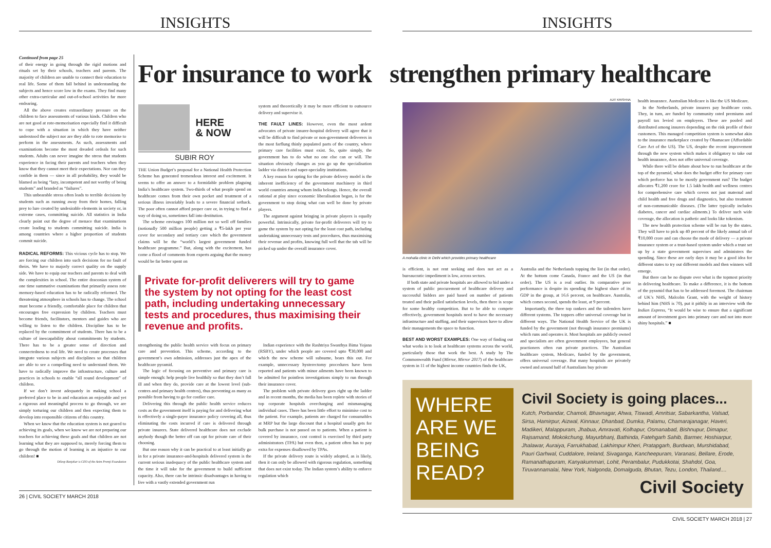INSIGHTS
Continued from page 25
of their energy in going through the rigid motions and rituals set by their schools, teachers and parents. The majority of children are unable to connect their education to real life. Some of them fall behind in understanding the subjects and hence score low in the exams. They find many other extra-curricular and out-of-school activities far more endearing.
All the above creates extraordinary pressure on the children to face assessments of various kinds. Children who are not good at rote-memorisation especially find it difficult to cope with a situation in which they have neither understood the subject nor are they able to rote memorise to perform in the assessments. As such, assessments and examinations become the most dreaded ordeals for such students. Adults can never imagine the stress that students experience in facing their parents and teachers when they know that they cannot meet their expectations. Nor can they confide in them — since in all probability, they would be blamed as being “lazy, incompetent and not worthy of being students” and branded as “failures”.
This unbearable stress often leads to terrible decisions by students such as running away from their homes, falling prey to lure created by undesirable elements in society or, in extreme cases, committing suicide. All statistics in India clearly point out the degree of menace that examinations create leading to students committing suicide. India is among countries where a higher proportion of students commit suicide.
RADICAL REFORMS: This vicious cycle has to stop. We are forcing our children into such decisions for no fault of theirs. We have to majorly correct quality on the supply side. We have to equip our teachers and parents to deal with the complexities in school. The entire draconian system of one time summative examinations that primarily assess rote memory-based education has to be radically reformed. The threatening atmosphere in schools has to change. The school must become a friendly, comfortable place for children that encourages free expression by children. Teachers must become friends, facilitators, mentors and guides who are willing to listen to the children. Discipline has to be replaced by the commitment of students. There has to be a culture of inescapability about commitments by students. There has to be a greater sense of direction and connectedness to real life. We need to create processes that integrate various subjects and disciplines so that children are able to see a compelling need to understand them. We have to radically improve the infrastructure, culture and practices in schools to enable “all round development” of children.
If we don’t invest adequately in making school a preferred place to be in and education an enjoyable and yet a rigorous and meaningful process to go through, we are simply torturing our children and then expecting them to develop into responsible citizens of this country.
When we know that the education system is not geared to achieving its goals, when we know we are not preparing our teachers for achieving these goals and that children are not learning what they are supposed to, merely forcing them to go through the motion of learning is an injustice to our children! ■
Dileep Ranjekar is CEO of the Azim Premji Foundation
For insurance to work
HERE
& NOW
SUBIR ROY
THE Union Budget’s proposal for a National Health Protection Scheme has generated tremendous interest and excitement. It seems to offer an answer to a formidable problem plaguing India’s healthcare system. Two-thirds of what people spend on healthcare comes from their own pocket and treatment of a serious illness invariably leads to a severe financial setback. The poor often cannot afford proper care or, in trying to find a way of doing so, sometimes fall into destitution.
The scheme envisages 100 million not so well off families (notionally 500 million people) getting a ₹5-lakh per year cover for secondary and tertiary care which the government claims will be the “world’s largest government funded healthcare programme.” But, along with the excitement, has come a flood of comments from experts arguing that the money would be far better spent on
system and theoretically it may be more efficient to outsource delivery and supervise it.
THE FAULT LINES: However, even the most ardent advocates of private insurer-hospital delivery will agree that it will be difficult to find private or non-government deliverers in the most farflung thinly populated parts of the country, where primary care facilities must exist. So, quite simply, the government has to do what no one else can or will. The situation obviously changes as you go up the specialisation ladder via district and super-speciality institutions.
A key reason for opting for the private delivery model is the inherent inefficiency of the government machinery in third world countries among whom India belongs. Hence, the overall rational at play since economic liberalisation began, is for the government to stop doing what can well be done by private players.
The argument against bringing in private players is equally powerful. Intrinsically, private for-profit deliverers will try to game the system by not opting for the least cost path, including undertaking unnecessary tests and procedures, thus maximising their revenue and profits, knowing full well that the tab will be picked up under the overall insurance cover.
Private for-profit deliverers will try to game the system by not opting for the least cost path, including undertaking unnecessary tests and procedures, thus maximising their revenue and profits.
strengthening the public health service with focus on primary care and prevention. This scheme, according to the government’s own admission, addresses just the apex of the healthcare pyramid.
The logic of focusing on preventive and primary care is simple enough: help people live healthily so that they don’t fall ill and when they do, provide care at the lowest level (sub-centres and primary health centres), thus preventing as many as possible from having to go for costlier care.
Delivering this through the public health service reduces costs as the government itself is paying for and delivering what is effectively a single-payer insurance policy covering all, thus eliminating the costs incurred if care is delivered through private insurers. State delivered healthcare does not exclude anybody though the better off can opt for private care of their choosing.
But one reason why it can be practical to at least initially go in for a private insurance-and-hospitals delivered system is the current serious inadequacy of the public healthcare system and the time it will take for the government to build sufficient capacity. Also, there can be intrinsic disadvantages in having to live with a vastly extended government run
Indian experience with the Rashtriya Swasthya Bima Yojana (RSBY), under which people are covered upto ₹30,000 and which the new scheme will subsume, bears this out. For example, unnecessary hysterectomy procedures have been reported and patients with minor ailments have been known to be admitted for pointless investigations simply to run through their insurance cover.
The problem with private delivery goes right up the ladder and in recent months, the media has been replete with stories of top corporate hospitals overcharging and mismanaging individual cases. There has been little effort to minimise cost to the patient. For example, patients are charged for consumables at MRP but the large discount that a hospital usually gets for bulk purchase is not passed on to patients. When a patient is covered by insurance, cost control is exercised by third party administrators (TPA) but even then, a patient often has to pay extra for expenses disallowed by TPAs.
If the private delivery route is widely adopted, as is likely, then it can only be allowed with rigorous regulation, something that does not exist today. The Indian system’s ability to enforce regulation which
26 | CIVIL SOCIETY MARCH 2018
INSIGHTS
strengthen primary healthcare
AJIT KRISHNA
A mohalla clinic in Delhi which provides primary healthcare
is efficient, is not rent seeking and does not act as a bureaucratic impediment is low, across sectors.
If both state and private hospitals are allowed to bid under a system of public procurement of healthcare delivery and successful bidders are paid based on number of patients treated and their polled satisfaction levels, then there is scope for some healthy competition. But to be able to compete effectively, government hospitals need to have the necessary infrastructure and staffing, and their supervisors have to allow their managements the space to function.
BEST AND WORST EXAMPLES: One way of finding out what works is to look at healthcare systems across the world, particularly those that work the best. A study by The Commonwealth Fund (Mirror, Mirror 2017) of the healthcare system in 11 of the highest income countries finds the UK,
Australia and the Netherlands topping the list (in that order). At the bottom come Canada, France and the US (in that order). The US is a real outlier. Its comparative poor performance is despite its spending the highest share of its GDP in the group, at 16.6 percent, on healthcare. Australia, which comes second, spends the least, at 9 percent.
Importantly, the three top rankers and the tailenders have different systems. The toppers offer universal coverage but in different ways. The National Health Service of the UK is funded by the government (not through insurance premiums) which runs and operates it. Most hospitals are publicly owned and specialists are often government employees, but general practioners often run private practices. The Australian healthcare system, Medicare, funded by the government, offers universal coverage. But many hospitals are privately owned and around half of Australians buy private
health insurance. Australian Medicare is like the US Medicare.
In the Netherlands, private insurers pay healthcare costs. They, in turn, are funded by community rated premiums and payroll tax levied on employers. These are pooled and distributed among insurers depending on the risk profile of their customers. This managed competition system is somewhat akin to the insurance marketplace created by Obamacare (Affordable Care Act of the US). The US, despite the recent improvement through the new system which makes it obligatory to take out health insurance, does not offer universal coverage.
While there will be debate about how to run healthcare at the top of the pyramid, what does the budget offer for primary care which perforce has to be mostly government run? The budget allocates ₹1,200 crore for 1.5 lakh health and wellness centres for comprehensive care which covers not just maternal and child health and free drugs and diagnostics, but also treatment of non-communicable diseases. (The latter typically includes diabetes, cancer and cardiac ailments.) To deliver such wide coverage, the allocation is pathetic and looks like tokenism.
The new health protection scheme will be run by the states. They will have to pick up 40 percent of the likely annual tab of ₹10,000 crore and can choose the mode of delivery — a private insurance system or a trust-based system under which a trust set up by a state government supervises and administers the spending. Since these are early days it may be a good idea for different states to try out different models and then winners will emerge.
But there can be no dispute over what is the topmost priority in delivering healthcare. To make a difference, it is the bottom of the pyramid that has to be addressed foremost. The chairman of UK’s NHS, Malcolm Grant, with the weight of history behind him (NHS is 70), put it pithily in an interview with the Indian Express, “It would be wise to ensure that a significant amount of investment goes into primary care and not into more shiny hospitals.” ■
WHERE ARE WE BEING READ?
Civil Society is going places...
Kutch, Porbandar, Chamoli, Bhavnagar, Ahwa, Tiswadi, Amritsar, Sabarkantha, Valsad, Sirsa, Hamirpur, Aizwal, Kinnaur, Dhanbad, Dumka, Palamu, Chamarajanagar, Haveri, Madikeri, Malappuram, Jhabua, Amravati, Kolhapur, Osmanabad, Bishnupur, Dimapur, Rajsamand, Mokokchung, Mayurbhanj, Bathinda, Fatehgarh Sahib, Barmer, Hoshiarpur, Jhalawar, Auraiya, Farrukhabad, Lakhimpur Kheri, Pratapgarh, Burdwan, Murshidabad, Pauri Garhwal, Cuddalore, Ireland, Sivaganga, Kancheepuram, Varanasi, Bellare, Erode, Ramanathapuram, Kanyakummari, Lohit, Perambalur, Pudukkotai, Shahdol, Goa, Tiruvannamalai, New York, Nalgonda, Domalguda, Bhutan, Tezu, London, Thailand....
Civil Society
CIVIL SOCIETY MARCH 2018 | 27